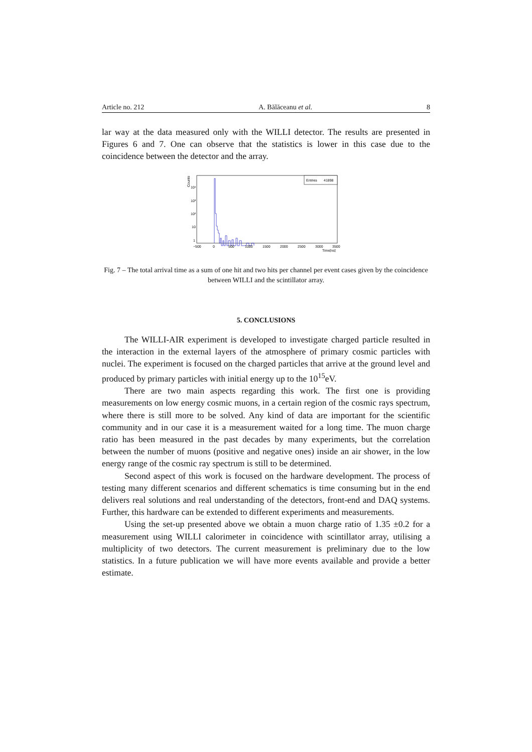Article no. 212 A. Bălăceanu et al. 8
lar way at the data measured only with the WILLI detector. The results are presented in Figures 6 and 7. One can observe that the statistics is lower in this case due to the coincidence between the detector and the array.
Entries
41898
Counts
10⁴
10³
10²
10
1
−500
0
500
1000
1500
2000
2500
3000
3500
Time[ns]
Fig. 7 – The total arrival time as a sum of one hit and two hits per channel per event cases given by the coincidence between WILLI and the scintillator array.
5. CONCLUSIONS
The WILLI-AIR experiment is developed to investigate charged particle resulted in the interaction in the external layers of the atmosphere of primary cosmic particles with nuclei. The experiment is focused on the charged particles that arrive at the ground level and produced by primary particles with initial energy up to the 10<sup>15</sup>eV.
There are two main aspects regarding this work. The first one is providing measurements on low energy cosmic muons, in a certain region of the cosmic rays spectrum, where there is still more to be solved. Any kind of data are important for the scientific community and in our case it is a measurement waited for a long time. The muon charge ratio has been measured in the past decades by many experiments, but the correlation between the number of muons (positive and negative ones) inside an air shower, in the low energy range of the cosmic ray spectrum is still to be determined.
Second aspect of this work is focused on the hardware development. The process of testing many different scenarios and different schematics is time consuming but in the end delivers real solutions and real understanding of the detectors, front-end and DAQ systems. Further, this hardware can be extended to different experiments and measurements.
Using the set-up presented above we obtain a muon charge ratio of 1.35 ±0.2 for a measurement using WILLI calorimeter in coincidence with scintillator array, utilising a multiplicity of two detectors. The current measurement is preliminary due to the low statistics. In a future publication we will have more events available and provide a better estimate.